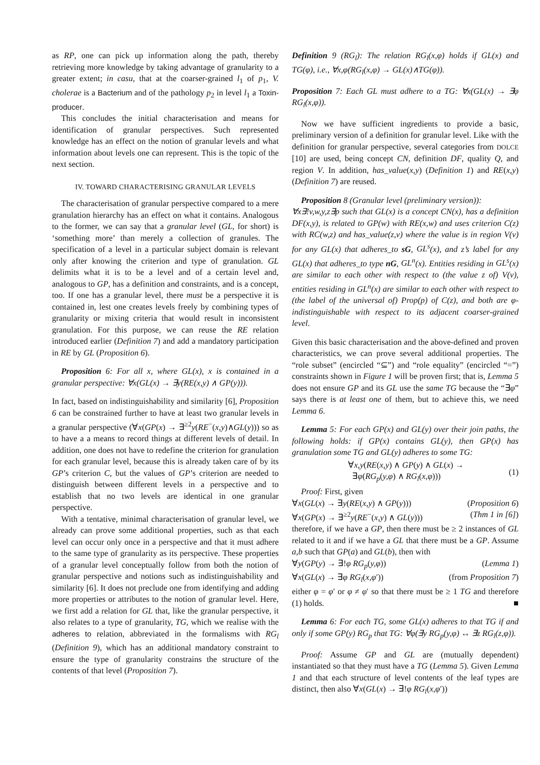as RP, one can pick up information along the path, thereby retrieving more knowledge by taking advantage of granularity to a greater extent; in casu, that at the coarser-grained l<sub>1</sub> of p<sub>1</sub>, V. cholerae is a Bacterium and of the pathology p<sub>2</sub> in level l<sub>1</sub> a Toxin-producer.
This concludes the initial characterisation and means for identification of granular perspectives. Such represented knowledge has an effect on the notion of granular levels and what information about levels one can represent. This is the topic of the next section.
IV. TOWARD CHARACTERISING GRANULAR LEVELS
The characterisation of granular perspective compared to a mere granulation hierarchy has an effect on what it contains. Analogous to the former, we can say that a granular level (GL, for short) is ‘something more’ than merely a collection of granules. The specification of a level in a particular subject domain is relevant only after knowing the criterion and type of granulation. GL delimits what it is to be a level and of a certain level and, analogous to GP, has a definition and constraints, and is a concept, too. If one has a granular level, there must be a perspective it is contained in, lest one creates levels freely by combining types of granularity or mixing criteria that would result in inconsistent granulation. For this purpose, we can reuse the RE relation introduced earlier (Definition 7) and add a mandatory participation in RE by GL (Proposition 6).
Proposition 6: For all x, where GL(x), x is contained in a granular perspective: ∀x(GL(x) → ∃y(RE(x,y) ∧ GP(y))).
In fact, based on indistinguishability and similarity [6], Proposition 6 can be constrained further to have at least two granular levels in a granular perspective (∀x(GP(x) → ∃<sup>≥2</sup>y(RE<sup>−</sup>(x,y)∧GL(y))) so as to have a a means to record things at different levels of detail. In addition, one does not have to redefine the criterion for granulation for each granular level, because this is already taken care of by its GP’s criterion C, but the values of GP’s criterion are needed to distinguish between different levels in a perspective and to establish that no two levels are identical in one granular perspective.
With a tentative, minimal characterisation of granular level, we already can prove some additional properties, such as that each level can occur only once in a perspective and that it must adhere to the same type of granularity as its perspective. These properties of a granular level conceptually follow from both the notion of granular perspective and notions such as indistinguishability and similarity [6]. It does not preclude one from identifying and adding more properties or attributes to the notion of granular level. Here, we first add a relation for GL that, like the granular perspective, it also relates to a type of granularity, TG, which we realise with the adheres to relation, abbreviated in the formalisms with RG<sub>l</sub> (Definition 9), which has an additional mandatory constraint to ensure the type of granularity constrains the structure of the contents of that level (Proposition 7).
Definition 9 (RG<sub>l</sub>): The relation RG<sub>l</sub>(x,φ) holds if GL(x) and TG(φ), i.e., ∀x,φ(RG<sub>l</sub>(x,φ) → GL(x)∧TG(φ)).
Proposition 7: Each GL must adhere to a TG: ∀x(GL(x) → ∃φ RG<sub>l</sub>(x,φ)).
Now we have sufficient ingredients to provide a basic, preliminary version of a definition for granular level. Like with the definition for granular perspective, several categories from DOLCE [10] are used, being concept CN, definition DF, quality Q, and region V. In addition, has_value(x,y) (Definition 1) and RE(x,y) (Definition 7) are reused.
Proposition 8 (Granular level (preliminary version)):
∀x∃!v,w,y,z∃p such that GL(x) is a concept CN(x), has a definition DF(x,y), is related to GP(w) with RE(x,w) and uses criterion C(z) with RC(w,z) and has_value(z,v) where the value is in region V(v) for any GL(x) that adheres_to sG, GL<sup>s</sup>(x), and z’s label for any GL(x) that adheres_to type nG, GL<sup>n</sup>(x). Entities residing in GL<sup>s</sup>(x) are similar to each other with respect to (the value z of) V(v), entities residing in GL<sup>n</sup>(x) are similar to each other with respect to (the label of the universal of) Prop(p) of C(z), and both are φ-indistinguishable with respect to its adjacent coarser-grained level.
Given this basic characterisation and the above-defined and proven characteristics, we can prove several additional properties. The “role subset” (encircled “⊆”) and “role equality” (encircled “=”) constraints shown in Figure 1 will be proven first; that is, Lemma 5 does not ensure GP and its GL use the same TG because the “∃φ” says there is at least one of them, but to achieve this, we need Lemma 6.
Lemma 5: For each GP(x) and GL(y) over their join paths, the following holds: if GP(x) contains GL(y), then GP(x) has granulation some TG and GL(y) adheres to some TG:
∀x,y(RE(x,y) ∧ GP(y) ∧ GL(x) →
∃φ(RG<sub>p</sub>(y,φ) ∧ RG<sub>l</sub>(x,φ))) (1)
Proof: First, given
∀x(GL(x) → ∃y(RE(x,y) ∧ GP(y))) (Proposition 6)
∀x(GP(x) → ∃<sup>≥2</sup>y(RE<sup>−</sup>(x,y) ∧ GL(y))) (Thm 1 in [6])
therefore, if we have a GP, then there must be ≥ 2 instances of GL related to it and if we have a GL that there must be a GP. Assume a,b such that GP(a) and GL(b), then with
∀y(GP(y) → ∃!φ RG<sub>p</sub>(y,φ)) (Lemma 1)
∀x(GL(x) → ∃φ RG<sub>l</sub>(x,φ′)) (from Proposition 7)
either φ = φ′ or φ ≠ φ′ so that there must be ≥ 1 TG and therefore (1) holds. ■
Lemma 6: For each TG, some GL(x) adheres to that TG if and only if some GP(y) RG<sub>p</sub> that TG: ∀φ(∃y RG<sub>p</sub>(y,φ) ↔ ∃z RG<sub>l</sub>(z,φ)).
Proof: Assume GP and GL are (mutually dependent) instantiated so that they must have a TG (Lemma 5). Given Lemma 1 and that each structure of level contents of the leaf types are distinct, then also ∀x(GL(x) → ∃!φ RG<sub>l</sub>(x,φ′))